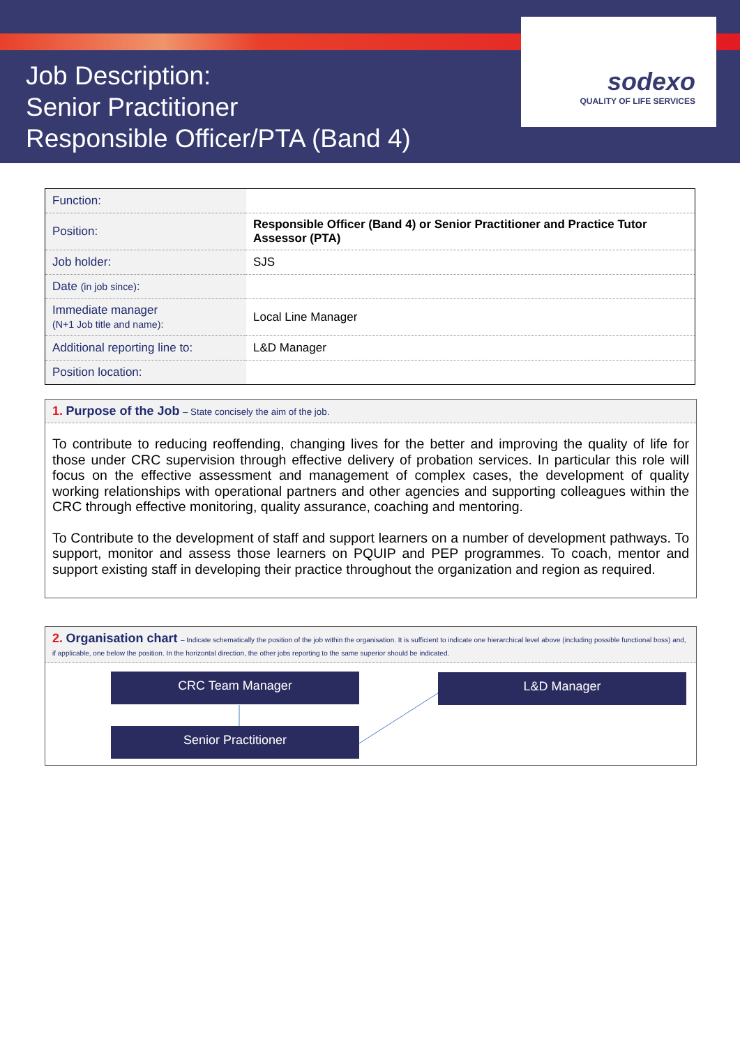Job Description:
Senior Practitioner
Responsible Officer/PTA (Band 4)
sodexo
QUALITY OF LIFE SERVICES
| Function: | |
| Position: | Responsible Officer (Band 4) or Senior Practitioner and Practice Tutor Assessor (PTA) |
| Job holder: | SJS |
| Date (in job since) : | |
| Immediate manager (N+1 Job title and name): | Local Line Manager |
| Additional reporting line to: | L&D Manager |
| Position location: | |
1. Purpose of the Job – State concisely the aim of the job.
To contribute to reducing reoffending, changing lives for the better and improving the quality of life for those under CRC supervision through effective delivery of probation services. In particular this role will focus on the effective assessment and management of complex cases, the development of quality working relationships with operational partners and other agencies and supporting colleagues within the CRC through effective monitoring, quality assurance, coaching and mentoring.
To Contribute to the development of staff and support learners on a number of development pathways. To support, monitor and assess those learners on PQUIP and PEP programmes. To coach, mentor and support existing staff in developing their practice throughout the organization and region as required.
2. Organisation chart – Indicate schematically the position of the job within the organisation. It is sufficient to indicate one hierarchical level above (including possible functional boss) and, if applicable, one below the position. In the horizontal direction, the other jobs reporting to the same superior should be indicated.
CRC Team Manager L&D Manager
Senior Practitioner